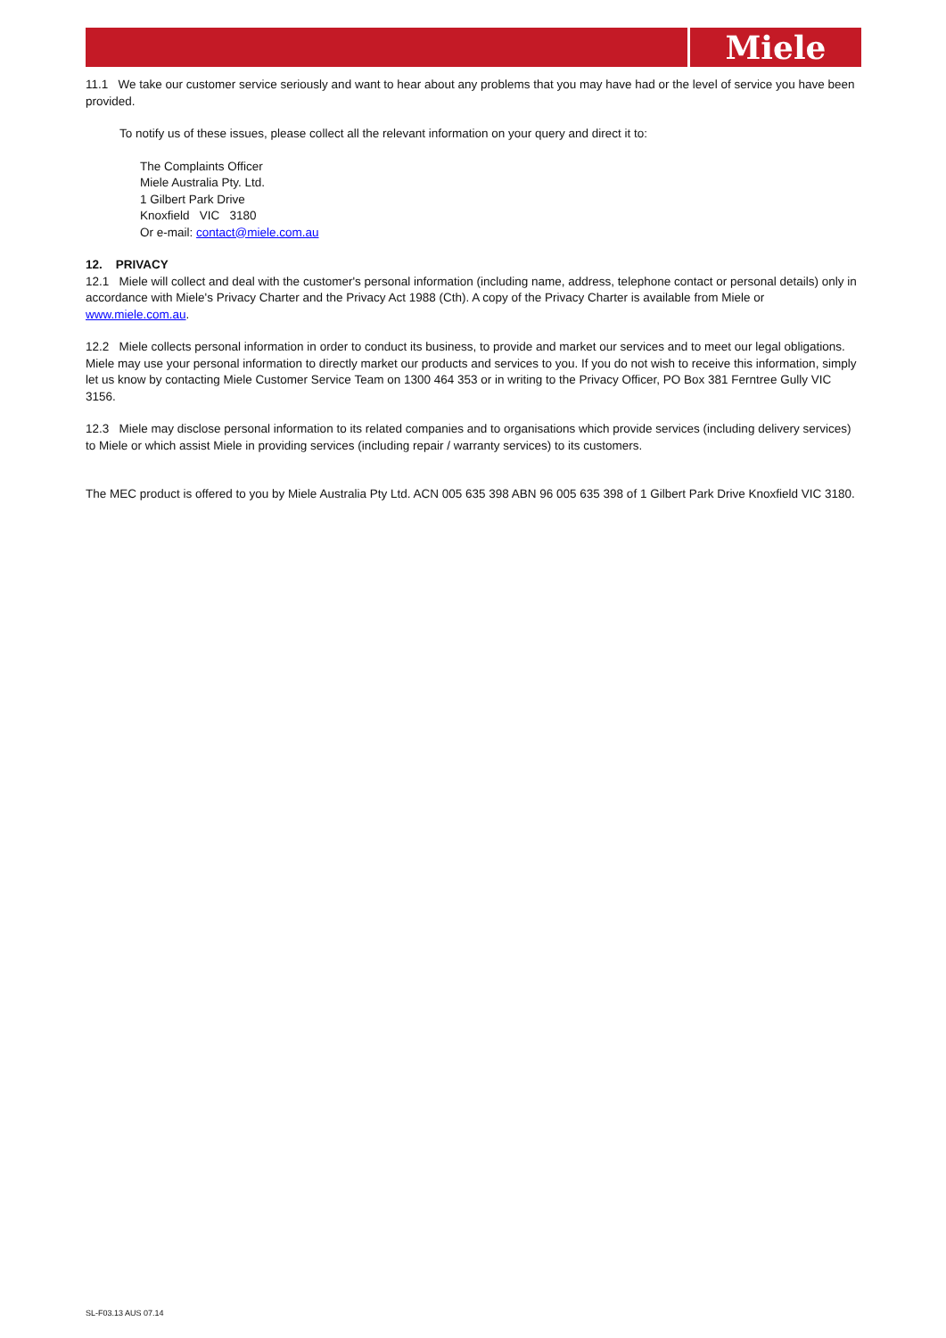Miele
11.1 We take our customer service seriously and want to hear about any problems that you may have had or the level of service you have been provided.
To notify us of these issues, please collect all the relevant information on your query and direct it to:
The Complaints Officer
Miele Australia Pty. Ltd.
1 Gilbert Park Drive
Knoxfield VIC 3180
Or e-mail: contact@miele.com.au
12. PRIVACY
12.1 Miele will collect and deal with the customer's personal information (including name, address, telephone contact or personal details) only in accordance with Miele's Privacy Charter and the Privacy Act 1988 (Cth). A copy of the Privacy Charter is available from Miele or www.miele.com.au.
12.2 Miele collects personal information in order to conduct its business, to provide and market our services and to meet our legal obligations. Miele may use your personal information to directly market our products and services to you. If you do not wish to receive this information, simply let us know by contacting Miele Customer Service Team on 1300 464 353 or in writing to the Privacy Officer, PO Box 381 Ferntree Gully VIC 3156.
12.3 Miele may disclose personal information to its related companies and to organisations which provide services (including delivery services) to Miele or which assist Miele in providing services (including repair / warranty services) to its customers.
The MEC product is offered to you by Miele Australia Pty Ltd. ACN 005 635 398 ABN 96 005 635 398 of 1 Gilbert Park Drive Knoxfield VIC 3180.
SL-F03.13 AUS 07.14